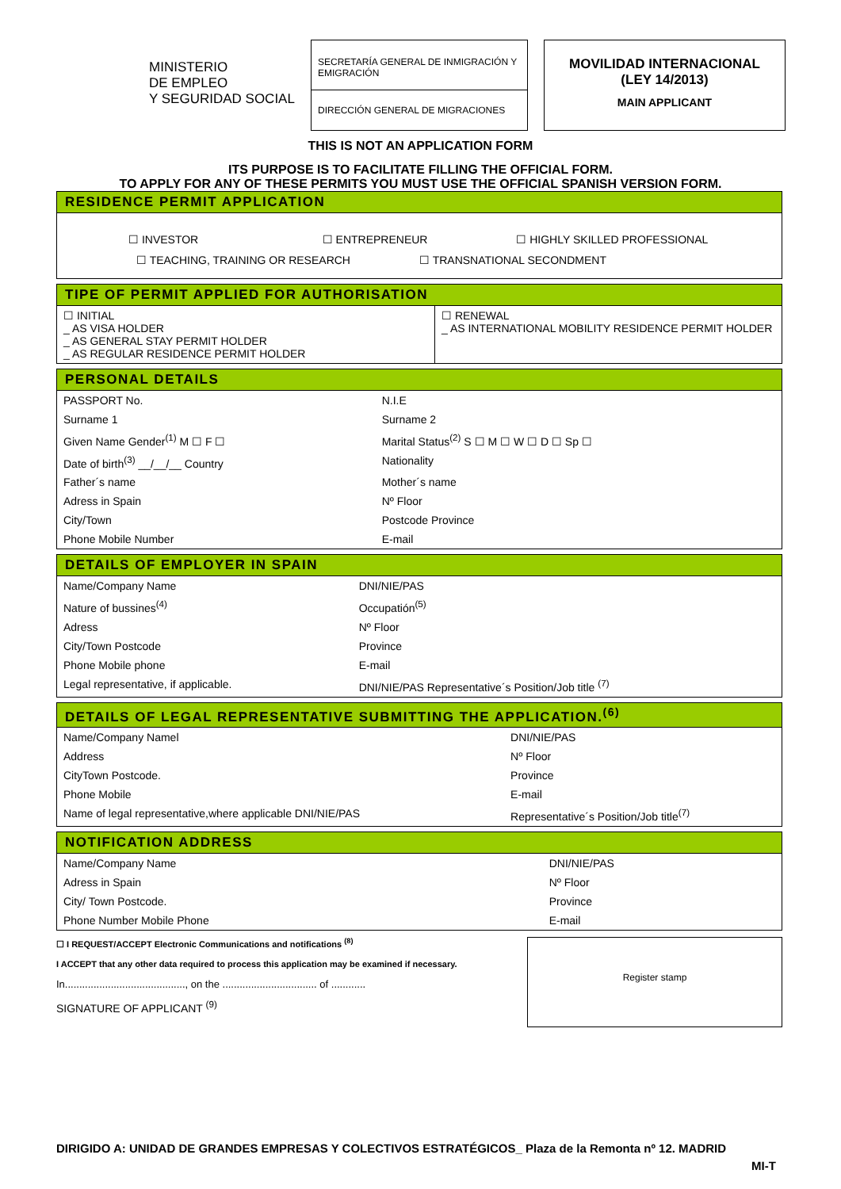MINISTERIO
DE EMPLEO
Y SEGURIDAD SOCIAL
SECRETARÍA GENERAL DE INMIGRACIÓN Y EMIGRACIÓN
DIRECCIÓN GENERAL DE MIGRACIONES
MOVILIDAD INTERNACIONAL
(LEY 14/2013)
MAIN APPLICANT
THIS IS NOT AN APPLICATION FORM
ITS PURPOSE IS TO FACILITATE FILLING THE OFFICIAL FORM.
TO APPLY FOR ANY OF THESE PERMITS YOU MUST USE THE OFFICIAL SPANISH VERSION FORM.
RESIDENCE PERMIT APPLICATION
☐ INVESTOR ☐ ENTREPRENEUR ☐ HIGHLY SKILLED PROFESSIONAL
☐ TEACHING, TRAINING OR RESEARCH ☐ TRANSNATIONAL SECONDMENT
TIPE OF PERMIT APPLIED FOR AUTHORISATION
| ☐ INITIAL _ AS VISA HOLDER _ AS GENERAL STAY PERMIT HOLDER _ AS REGULAR RESIDENCE PERMIT HOLDER | ☐ RENEWAL _ AS INTERNATIONAL MOBILITY RESIDENCE PERMIT HOLDER |
PERSONAL DETAILS
| PASSPORT No. | N.I.E |
| Surname 1 | Surname 2 |
| Given Name Gender<sup>(1)</sup> M ☐ F ☐ | Marital Status<sup>(2)</sup> S ☐ M ☐ W ☐ D ☐ Sp ☐ |
| Date of birth<sup>(3)</sup> __/__/__ Country | Nationality |
| Father´s name | Mother´s name |
| Adress in Spain | Nº Floor |
| City/Town | Postcode Province |
| Phone Mobile Number | E-mail |
DETAILS OF EMPLOYER IN SPAIN
| Name/Company Name | DNI/NIE/PAS |
| Nature of bussines<sup>(4)</sup> | Occupatión<sup>(5)</sup> |
| Adress | Nº Floor |
| City/Town Postcode | Province |
| Phone Mobile phone | E-mail |
| Legal representative, if applicable. | DNI/NIE/PAS Representative´s Position/Job title <sup>(7)</sup> |
DETAILS OF LEGAL REPRESENTATIVE SUBMITTING THE APPLICATION.<sup>(6)</sup>
| Name/Company Namel | DNI/NIE/PAS |
| Address | Nº Floor |
| CityTown Postcode. | Province |
| Phone Mobile | E-mail |
| Name of legal representative,where applicable DNI/NIE/PAS | Representative´s Position/Job title<sup>(7)</sup> |
NOTIFICATION ADDRESS
| Name/Company Name | DNI/NIE/PAS |
| Adress in Spain | Nº Floor |
| City/ Town Postcode. | Province |
| Phone Number Mobile Phone | E-mail |
☐ I REQUEST/ACCEPT Electronic Communications and notifications <sup>(8)</sup>
I ACCEPT that any other data required to process this application may be examined if necessary.
In.........................................., on the ................................. of ............
SIGNATURE OF APPLICANT <sup>(9)</sup>
Register stamp
DIRIGIDO A: UNIDAD DE GRANDES EMPRESAS Y COLECTIVOS ESTRATÉGICOS_ Plaza de la Remonta nº 12. MADRID
MI-T